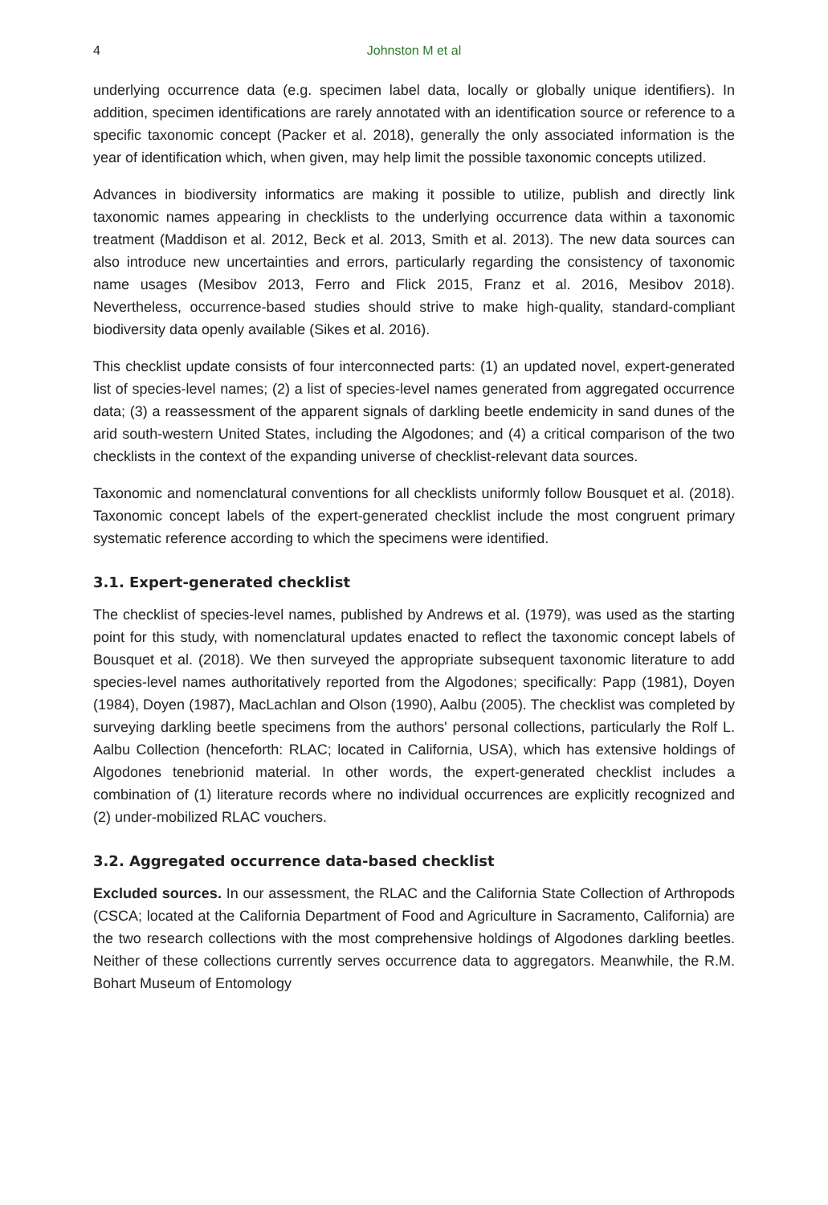4 Johnston M et al
underlying occurrence data (e.g. specimen label data, locally or globally unique identifiers). In addition, specimen identifications are rarely annotated with an identification source or reference to a specific taxonomic concept (Packer et al. 2018), generally the only associated information is the year of identification which, when given, may help limit the possible taxonomic concepts utilized.
Advances in biodiversity informatics are making it possible to utilize, publish and directly link taxonomic names appearing in checklists to the underlying occurrence data within a taxonomic treatment (Maddison et al. 2012, Beck et al. 2013, Smith et al. 2013). The new data sources can also introduce new uncertainties and errors, particularly regarding the consistency of taxonomic name usages (Mesibov 2013, Ferro and Flick 2015, Franz et al. 2016, Mesibov 2018). Nevertheless, occurrence-based studies should strive to make high-quality, standard-compliant biodiversity data openly available (Sikes et al. 2016).
This checklist update consists of four interconnected parts: (1) an updated novel, expert-generated list of species-level names; (2) a list of species-level names generated from aggregated occurrence data; (3) a reassessment of the apparent signals of darkling beetle endemicity in sand dunes of the arid south-western United States, including the Algodones; and (4) a critical comparison of the two checklists in the context of the expanding universe of checklist-relevant data sources.
Taxonomic and nomenclatural conventions for all checklists uniformly follow Bousquet et al. (2018). Taxonomic concept labels of the expert-generated checklist include the most congruent primary systematic reference according to which the specimens were identified.
3.1. Expert-generated checklist
The checklist of species-level names, published by Andrews et al. (1979), was used as the starting point for this study, with nomenclatural updates enacted to reflect the taxonomic concept labels of Bousquet et al. (2018). We then surveyed the appropriate subsequent taxonomic literature to add species-level names authoritatively reported from the Algodones; specifically: Papp (1981), Doyen (1984), Doyen (1987), MacLachlan and Olson (1990), Aalbu (2005). The checklist was completed by surveying darkling beetle specimens from the authors' personal collections, particularly the Rolf L. Aalbu Collection (henceforth: RLAC; located in California, USA), which has extensive holdings of Algodones tenebrionid material. In other words, the expert-generated checklist includes a combination of (1) literature records where no individual occurrences are explicitly recognized and (2) under-mobilized RLAC vouchers.
3.2. Aggregated occurrence data-based checklist
Excluded sources. In our assessment, the RLAC and the California State Collection of Arthropods (CSCA; located at the California Department of Food and Agriculture in Sacramento, California) are the two research collections with the most comprehensive holdings of Algodones darkling beetles. Neither of these collections currently serves occurrence data to aggregators. Meanwhile, the R.M. Bohart Museum of Entomology